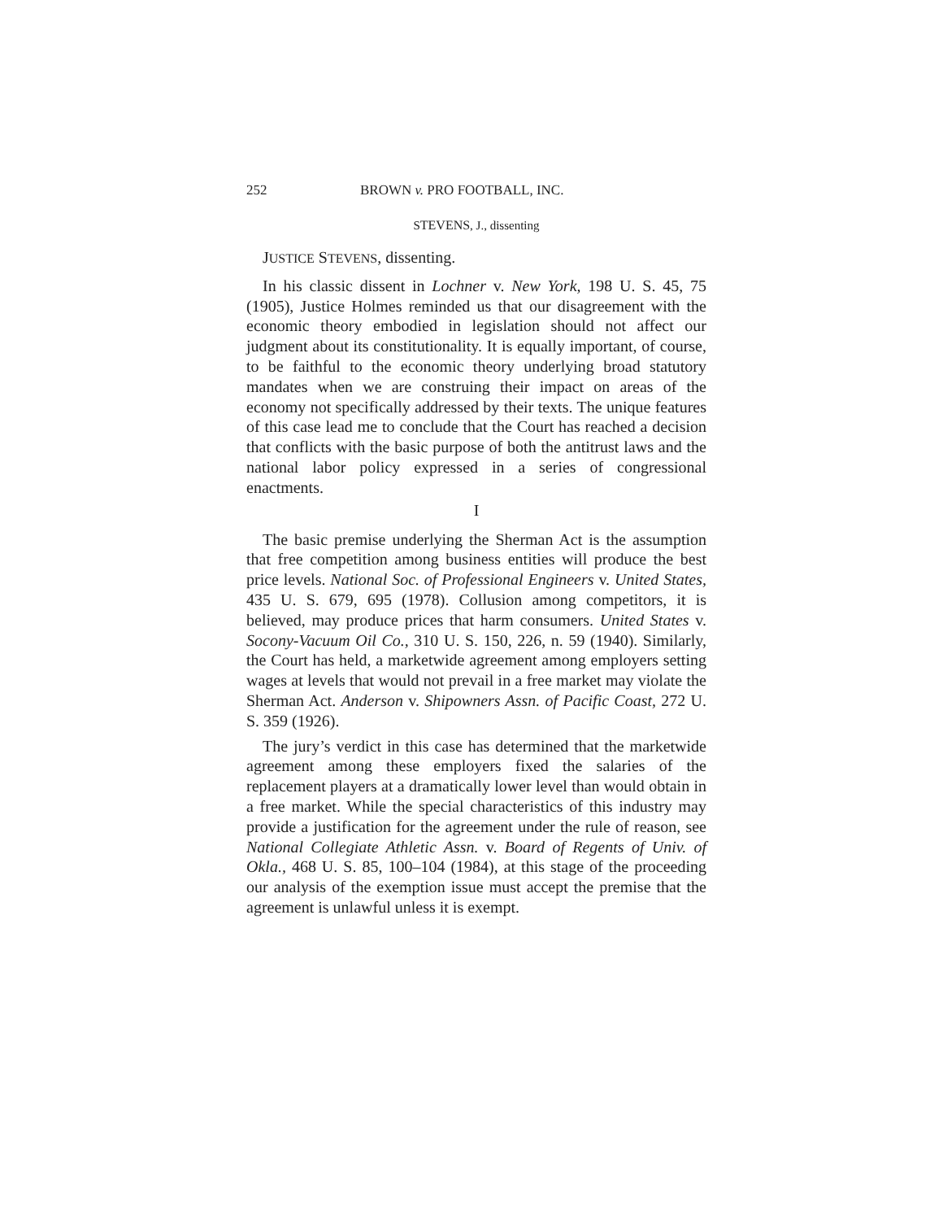252 BROWN v. PRO FOOTBALL, INC.
STEVENS, J., dissenting
JUSTICE STEVENS, dissenting.
In his classic dissent in Lochner v. New York, 198 U. S. 45, 75 (1905), Justice Holmes reminded us that our disagreement with the economic theory embodied in legislation should not affect our judgment about its constitutionality. It is equally important, of course, to be faithful to the economic theory underlying broad statutory mandates when we are construing their impact on areas of the economy not specifically addressed by their texts. The unique features of this case lead me to conclude that the Court has reached a decision that conflicts with the basic purpose of both the antitrust laws and the national labor policy expressed in a series of congressional enactments.
I
The basic premise underlying the Sherman Act is the assumption that free competition among business entities will produce the best price levels. National Soc. of Professional Engineers v. United States, 435 U. S. 679, 695 (1978). Collusion among competitors, it is believed, may produce prices that harm consumers. United States v. Socony-Vacuum Oil Co., 310 U. S. 150, 226, n. 59 (1940). Similarly, the Court has held, a marketwide agreement among employers setting wages at levels that would not prevail in a free market may violate the Sherman Act. Anderson v. Shipowners Assn. of Pacific Coast, 272 U. S. 359 (1926).
The jury’s verdict in this case has determined that the marketwide agreement among these employers fixed the salaries of the replacement players at a dramatically lower level than would obtain in a free market. While the special characteristics of this industry may provide a justification for the agreement under the rule of reason, see National Collegiate Athletic Assn. v. Board of Regents of Univ. of Okla., 468 U. S. 85, 100–104 (1984), at this stage of the proceeding our analysis of the exemption issue must accept the premise that the agreement is unlawful unless it is exempt.